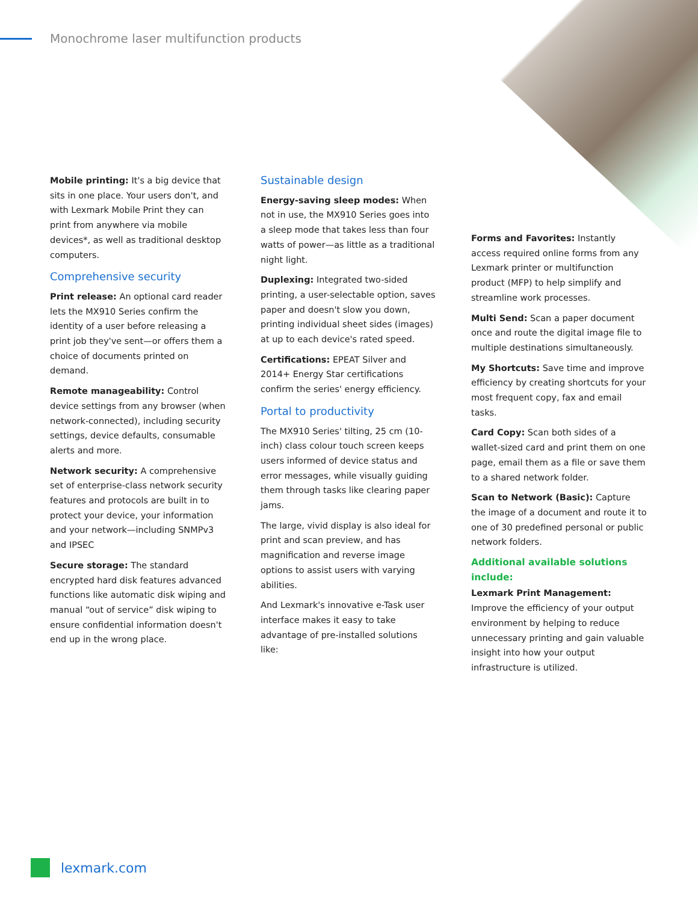Monochrome laser multifunction products
Mobile printing: It's a big device that sits in one place. Your users don't, and with Lexmark Mobile Print they can print from anywhere via mobile devices*, as well as traditional desktop computers.
Comprehensive security
Print release: An optional card reader lets the MX910 Series confirm the identity of a user before releasing a print job they've sent—or offers them a choice of documents printed on demand.
Remote manageability: Control device settings from any browser (when network-connected), including security settings, device defaults, consumable alerts and more.
Network security: A comprehensive set of enterprise-class network security features and protocols are built in to protect your device, your information and your network—including SNMPv3 and IPSEC
Secure storage: The standard encrypted hard disk features advanced functions like automatic disk wiping and manual “out of service” disk wiping to ensure confidential information doesn't end up in the wrong place.
Sustainable design
Energy-saving sleep modes: When not in use, the MX910 Series goes into a sleep mode that takes less than four watts of power—as little as a traditional night light.
Duplexing: Integrated two-sided printing, a user-selectable option, saves paper and doesn't slow you down, printing individual sheet sides (images) at up to each device's rated speed.
Certifications: EPEAT Silver and 2014+ Energy Star certifications confirm the series' energy efficiency.
Portal to productivity
The MX910 Series' tilting, 25 cm (10-inch) class colour touch screen keeps users informed of device status and error messages, while visually guiding them through tasks like clearing paper jams.
The large, vivid display is also ideal for print and scan preview, and has magnification and reverse image options to assist users with varying abilities.
And Lexmark's innovative e-Task user interface makes it easy to take advantage of pre-installed solutions like:
Forms and Favorites: Instantly access required online forms from any Lexmark printer or multifunction product (MFP) to help simplify and streamline work processes.
Multi Send: Scan a paper document once and route the digital image file to multiple destinations simultaneously.
My Shortcuts: Save time and improve efficiency by creating shortcuts for your most frequent copy, fax and email tasks.
Card Copy: Scan both sides of a wallet-sized card and print them on one page, email them as a file or save them to a shared network folder.
Scan to Network (Basic): Capture the image of a document and route it to one of 30 predefined personal or public network folders.
Additional available solutions include:
Lexmark Print Management: Improve the efficiency of your output environment by helping to reduce unnecessary printing and gain valuable insight into how your output infrastructure is utilized.
lexmark.com